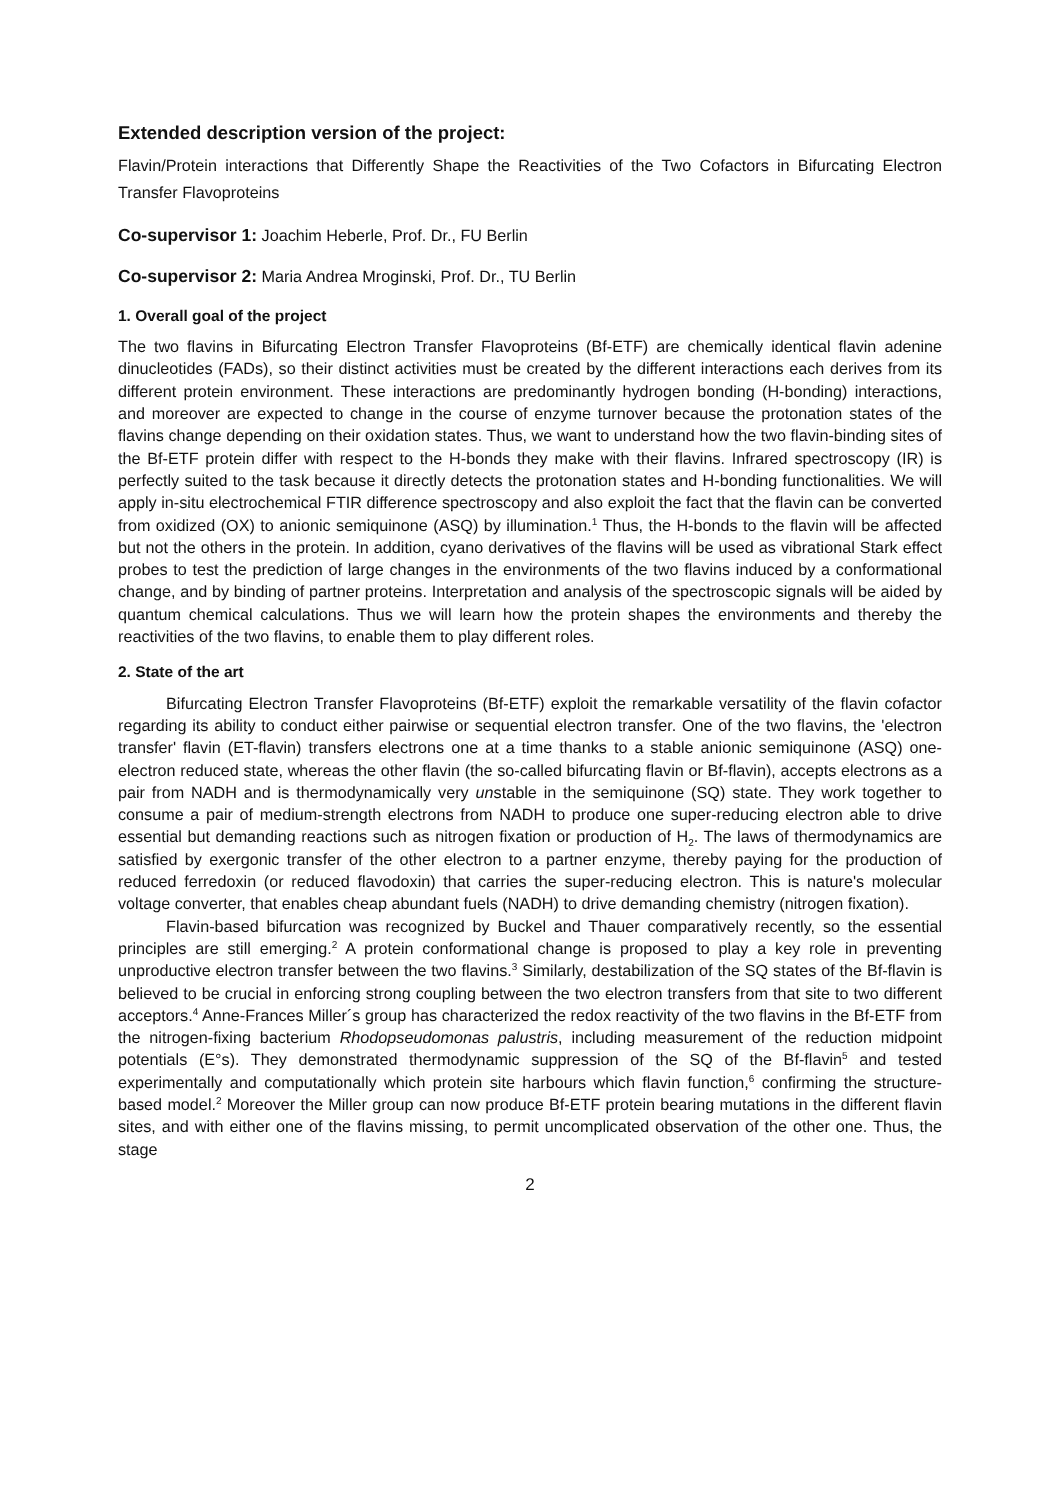Extended description version of the project:
Flavin/Protein interactions that Differently Shape the Reactivities of the Two Cofactors in Bifurcating Electron Transfer Flavoproteins
Co-supervisor 1: Joachim Heberle, Prof. Dr., FU Berlin
Co-supervisor 2: Maria Andrea Mroginski, Prof. Dr., TU Berlin
1. Overall goal of the project
The two flavins in Bifurcating Electron Transfer Flavoproteins (Bf-ETF) are chemically identical flavin adenine dinucleotides (FADs), so their distinct activities must be created by the different interactions each derives from its different protein environment. These interactions are predominantly hydrogen bonding (H-bonding) interactions, and moreover are expected to change in the course of enzyme turnover because the protonation states of the flavins change depending on their oxidation states. Thus, we want to understand how the two flavin-binding sites of the Bf-ETF protein differ with respect to the H-bonds they make with their flavins. Infrared spectroscopy (IR) is perfectly suited to the task because it directly detects the protonation states and H-bonding functionalities. We will apply in-situ electrochemical FTIR difference spectroscopy and also exploit the fact that the flavin can be converted from oxidized (OX) to anionic semiquinone (ASQ) by illumination.<sup>1</sup> Thus, the H-bonds to the flavin will be affected but not the others in the protein. In addition, cyano derivatives of the flavins will be used as vibrational Stark effect probes to test the prediction of large changes in the environments of the two flavins induced by a conformational change, and by binding of partner proteins. Interpretation and analysis of the spectroscopic signals will be aided by quantum chemical calculations. Thus we will learn how the protein shapes the environments and thereby the reactivities of the two flavins, to enable them to play different roles.
2. State of the art
Bifurcating Electron Transfer Flavoproteins (Bf-ETF) exploit the remarkable versatility of the flavin cofactor regarding its ability to conduct either pairwise or sequential electron transfer. One of the two flavins, the 'electron transfer' flavin (ET-flavin) transfers electrons one at a time thanks to a stable anionic semiquinone (ASQ) one-electron reduced state, whereas the other flavin (the so-called bifurcating flavin or Bf-flavin), accepts electrons as a pair from NADH and is thermodynamically very unstable in the semiquinone (SQ) state. They work together to consume a pair of medium-strength electrons from NADH to produce one super-reducing electron able to drive essential but demanding reactions such as nitrogen fixation or production of H<sub>2</sub>. The laws of thermodynamics are satisfied by exergonic transfer of the other electron to a partner enzyme, thereby paying for the production of reduced ferredoxin (or reduced flavodoxin) that carries the super-reducing electron. This is nature's molecular voltage converter, that enables cheap abundant fuels (NADH) to drive demanding chemistry (nitrogen fixation).
Flavin-based bifurcation was recognized by Buckel and Thauer comparatively recently, so the essential principles are still emerging.<sup>2</sup> A protein conformational change is proposed to play a key role in preventing unproductive electron transfer between the two flavins.<sup>3</sup> Similarly, destabilization of the SQ states of the Bf-flavin is believed to be crucial in enforcing strong coupling between the two electron transfers from that site to two different acceptors.<sup>4</sup> Anne-Frances Miller´s group has characterized the redox reactivity of the two flavins in the Bf-ETF from the nitrogen-fixing bacterium Rhodopseudomonas palustris, including measurement of the reduction midpoint potentials (E°s). They demonstrated thermodynamic suppression of the SQ of the Bf-flavin<sup>5</sup> and tested experimentally and computationally which protein site harbours which flavin function,<sup>6</sup> confirming the structure-based model.<sup>2</sup> Moreover the Miller group can now produce Bf-ETF protein bearing mutations in the different flavin sites, and with either one of the flavins missing, to permit uncomplicated observation of the other one. Thus, the stage
2